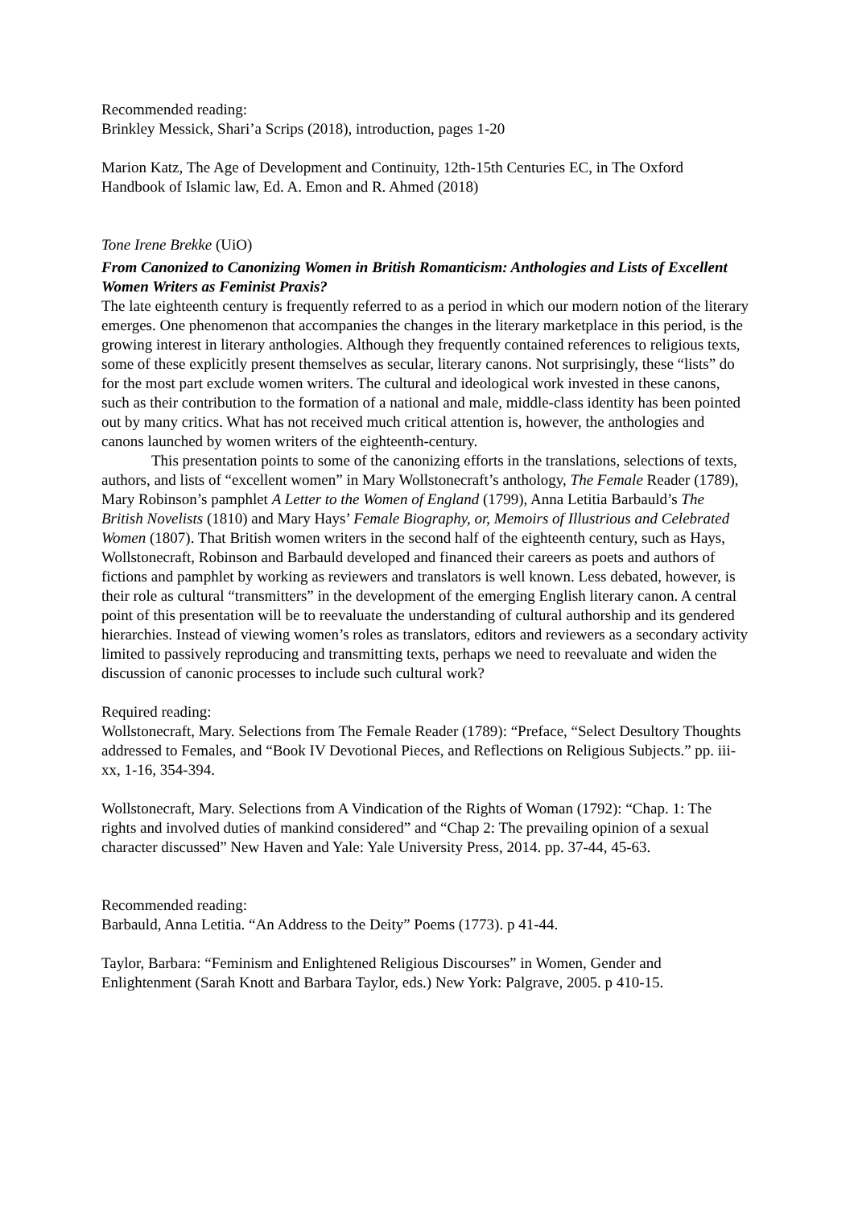Recommended reading:
Brinkley Messick, Shari’a Scrips (2018), introduction, pages 1-20
Marion Katz, The Age of Development and Continuity, 12th-15th Centuries EC, in The Oxford Handbook of Islamic law, Ed. A. Emon and R. Ahmed (2018)
Tone Irene Brekke (UiO)
From Canonized to Canonizing Women in British Romanticism: Anthologies and Lists of Excellent Women Writers as Feminist Praxis?
The late eighteenth century is frequently referred to as a period in which our modern notion of the literary emerges. One phenomenon that accompanies the changes in the literary marketplace in this period, is the growing interest in literary anthologies. Although they frequently contained references to religious texts, some of these explicitly present themselves as secular, literary canons. Not surprisingly, these “lists” do for the most part exclude women writers. The cultural and ideological work invested in these canons, such as their contribution to the formation of a national and male, middle-class identity has been pointed out by many critics. What has not received much critical attention is, however, the anthologies and canons launched by women writers of the eighteenth-century.
This presentation points to some of the canonizing efforts in the translations, selections of texts, authors, and lists of “excellent women” in Mary Wollstonecraft’s anthology, The Female Reader (1789), Mary Robinson’s pamphlet A Letter to the Women of England (1799), Anna Letitia Barbauld’s The British Novelists (1810) and Mary Hays’ Female Biography, or, Memoirs of Illustrious and Celebrated Women (1807). That British women writers in the second half of the eighteenth century, such as Hays, Wollstonecraft, Robinson and Barbauld developed and financed their careers as poets and authors of fictions and pamphlet by working as reviewers and translators is well known. Less debated, however, is their role as cultural “transmitters” in the development of the emerging English literary canon. A central point of this presentation will be to reevaluate the understanding of cultural authorship and its gendered hierarchies. Instead of viewing women’s roles as translators, editors and reviewers as a secondary activity limited to passively reproducing and transmitting texts, perhaps we need to reevaluate and widen the discussion of canonic processes to include such cultural work?
Required reading:
Wollstonecraft, Mary. Selections from The Female Reader (1789): “Preface, “Select Desultory Thoughts addressed to Females, and “Book IV Devotional Pieces, and Reflections on Religious Subjects.” pp. iii-xx, 1-16, 354-394.
Wollstonecraft, Mary. Selections from A Vindication of the Rights of Woman (1792): “Chap. 1: The rights and involved duties of mankind considered” and “Chap 2: The prevailing opinion of a sexual character discussed” New Haven and Yale: Yale University Press, 2014. pp. 37-44, 45-63.
Recommended reading:
Barbauld, Anna Letitia. “An Address to the Deity” Poems (1773). p 41-44.
Taylor, Barbara: “Feminism and Enlightened Religious Discourses” in Women, Gender and Enlightenment (Sarah Knott and Barbara Taylor, eds.) New York: Palgrave, 2005. p 410-15.